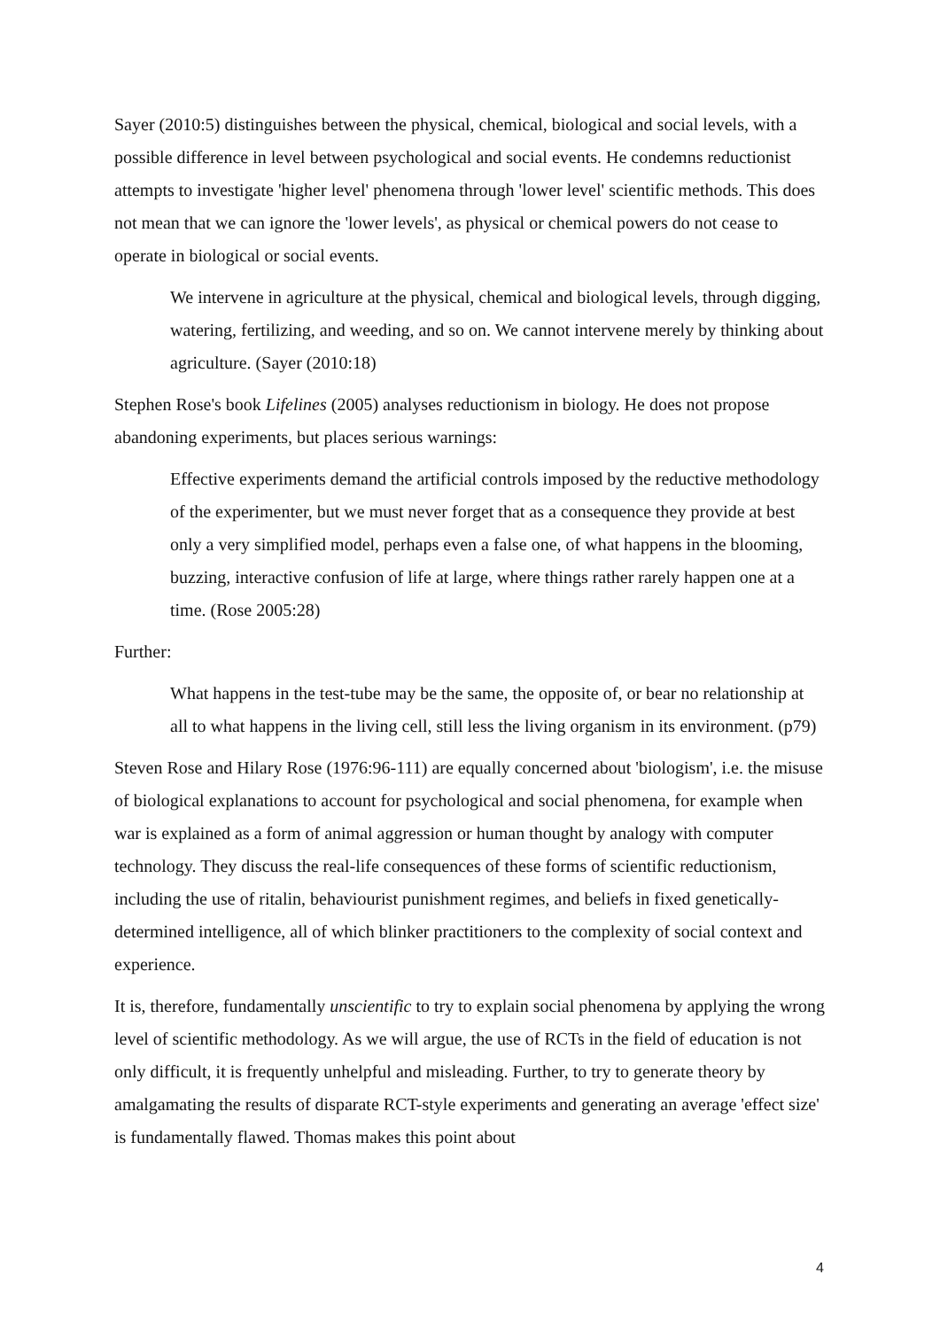Sayer (2010:5) distinguishes between the physical, chemical, biological and social levels, with a possible difference in level between psychological and social events. He condemns reductionist attempts to investigate 'higher level' phenomena through 'lower level' scientific methods. This does not mean that we can ignore the 'lower levels', as physical or chemical powers do not cease to operate in biological or social events.
We intervene in agriculture at the physical, chemical and biological levels, through digging, watering, fertilizing, and weeding, and so on. We cannot intervene merely by thinking about agriculture. (Sayer (2010:18)
Stephen Rose's book Lifelines (2005) analyses reductionism in biology. He does not propose abandoning experiments, but places serious warnings:
Effective experiments demand the artificial controls imposed by the reductive methodology of the experimenter, but we must never forget that as a consequence they provide at best only a very simplified model, perhaps even a false one, of what happens in the blooming, buzzing, interactive confusion of life at large, where things rather rarely happen one at a time. (Rose 2005:28)
Further:
What happens in the test-tube may be the same, the opposite of, or bear no relationship at all to what happens in the living cell, still less the living organism in its environment. (p79)
Steven Rose and Hilary Rose (1976:96-111) are equally concerned about 'biologism', i.e. the misuse of biological explanations to account for psychological and social phenomena, for example when war is explained as a form of animal aggression or human thought by analogy with computer technology. They discuss the real-life consequences of these forms of scientific reductionism, including the use of ritalin, behaviourist punishment regimes, and beliefs in fixed genetically-determined intelligence, all of which blinker practitioners to the complexity of social context and experience.
It is, therefore, fundamentally unscientific to try to explain social phenomena by applying the wrong level of scientific methodology. As we will argue, the use of RCTs in the field of education is not only difficult, it is frequently unhelpful and misleading. Further, to try to generate theory by amalgamating the results of disparate RCT-style experiments and generating an average 'effect size' is fundamentally flawed. Thomas makes this point about
4